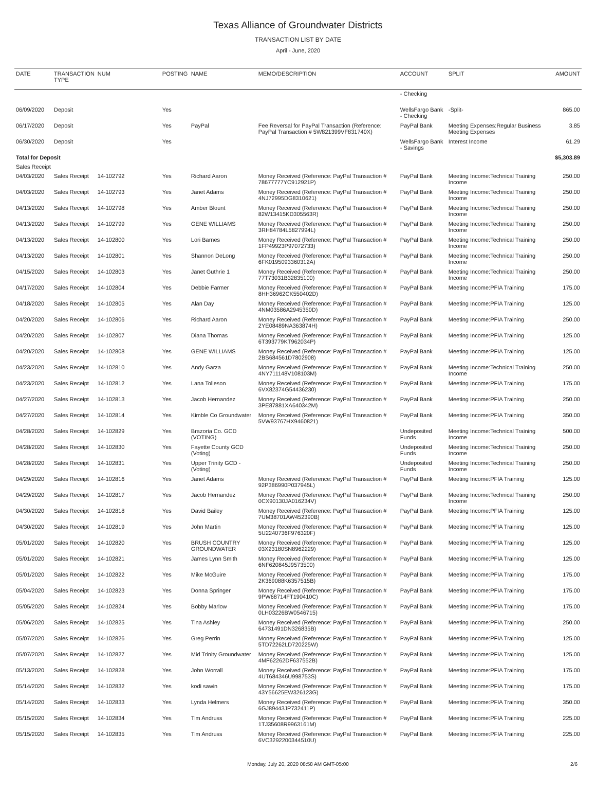Texas Alliance of Groundwater Districts
TRANSACTION LIST BY DATE
April - June, 2020
| DATE | TRANSACTION TYPE | NUM | POSTING | NAME | MEMO/DESCRIPTION | ACCOUNT | SPLIT | AMOUNT |
| --- | --- | --- | --- | --- | --- | --- | --- | --- |
| | | | | | | - Checking | | |
| 06/09/2020 | Deposit | | Yes | | | WellsFargo Bank - Checking | -Split- | 865.00 |
| 06/17/2020 | Deposit | | Yes | PayPal | Fee Reversal for PayPal Transaction (Reference: PayPal Transaction # 5W821399VF831740X) | PayPal Bank | Meeting Expenses:Regular Business Meeting Expenses | 3.85 |
| 06/30/2020 | Deposit | | Yes | | | WellsFargo Bank - Savings | Interest Income | 61.29 |
| Total for Deposit | | | | | | | | $5,303.89 |
| Sales Receipt | | | | | | | | |
| 04/03/2020 | Sales Receipt | 14-102792 | Yes | Richard Aaron | Money Received (Reference: PayPal Transaction # 78677777YC912921P) | PayPal Bank | Meeting Income:Technical Training Income | 250.00 |
| 04/03/2020 | Sales Receipt | 14-102793 | Yes | Janet Adams | Money Received (Reference: PayPal Transaction # 4NJ72995DG8310621) | PayPal Bank | Meeting Income:Technical Training Income | 250.00 |
| 04/13/2020 | Sales Receipt | 14-102798 | Yes | Amber Blount | Money Received (Reference: PayPal Transaction # 82W13415KD305563R) | PayPal Bank | Meeting Income:Technical Training Income | 250.00 |
| 04/13/2020 | Sales Receipt | 14-102799 | Yes | GENE WILLIAMS | Money Received (Reference: PayPal Transaction # 3RH84784L5827994L) | PayPal Bank | Meeting Income:Technical Training Income | 250.00 |
| 04/13/2020 | Sales Receipt | 14-102800 | Yes | Lori Barnes | Money Received (Reference: PayPal Transaction # 1FP49923P97072733) | PayPal Bank | Meeting Income:Technical Training Income | 250.00 |
| 04/13/2020 | Sales Receipt | 14-102801 | Yes | Shannon DeLong | Money Received (Reference: PayPal Transaction # 6FK0195093360312A) | PayPal Bank | Meeting Income:Technical Training Income | 250.00 |
| 04/15/2020 | Sales Receipt | 14-102803 | Yes | Janet Guthrie 1 | Money Received (Reference: PayPal Transaction # 77T73031B32835100) | PayPal Bank | Meeting Income:Technical Training Income | 250.00 |
| 04/17/2020 | Sales Receipt | 14-102804 | Yes | Debbie Farmer | Money Received (Reference: PayPal Transaction # 8HH36962CK550402D) | PayPal Bank | Meeting Income:PFIA Training | 175.00 |
| 04/18/2020 | Sales Receipt | 14-102805 | Yes | Alan Day | Money Received (Reference: PayPal Transaction # 4NM03586A2945350D) | PayPal Bank | Meeting Income:PFIA Training | 125.00 |
| 04/20/2020 | Sales Receipt | 14-102806 | Yes | Richard Aaron | Money Received (Reference: PayPal Transaction # 2YE08489NA363874H) | PayPal Bank | Meeting Income:PFIA Training | 250.00 |
| 04/20/2020 | Sales Receipt | 14-102807 | Yes | Diana Thomas | Money Received (Reference: PayPal Transaction # 6T393779KT962034P) | PayPal Bank | Meeting Income:PFIA Training | 125.00 |
| 04/20/2020 | Sales Receipt | 14-102808 | Yes | GENE WILLIAMS | Money Received (Reference: PayPal Transaction # 2BS684561D7802908) | PayPal Bank | Meeting Income:PFIA Training | 125.00 |
| 04/23/2020 | Sales Receipt | 14-102810 | Yes | Andy Garza | Money Received (Reference: PayPal Transaction # 4NY711148V108103M) | PayPal Bank | Meeting Income:Technical Training Income | 250.00 |
| 04/23/2020 | Sales Receipt | 14-102812 | Yes | Lana Tolleson | Money Received (Reference: PayPal Transaction # 6VX82374G54436230) | PayPal Bank | Meeting Income:PFIA Training | 175.00 |
| 04/27/2020 | Sales Receipt | 14-102813 | Yes | Jacob Hernandez | Money Received (Reference: PayPal Transaction # 3PE87881XA640342M) | PayPal Bank | Meeting Income:PFIA Training | 250.00 |
| 04/27/2020 | Sales Receipt | 14-102814 | Yes | Kimble Co Groundwater | Money Received (Reference: PayPal Transaction # 5VW93767HX9460821) | PayPal Bank | Meeting Income:PFIA Training | 350.00 |
| 04/28/2020 | Sales Receipt | 14-102829 | Yes | Brazoria Co. GCD (VOTING) | | Undeposited Funds | Meeting Income:Technical Training Income | 500.00 |
| 04/28/2020 | Sales Receipt | 14-102830 | Yes | Fayette County GCD (Voting) | | Undeposited Funds | Meeting Income:Technical Training Income | 250.00 |
| 04/28/2020 | Sales Receipt | 14-102831 | Yes | Upper Trinity GCD - (Voting) | | Undeposited Funds | Meeting Income:Technical Training Income | 250.00 |
| 04/29/2020 | Sales Receipt | 14-102816 | Yes | Janet Adams | Money Received (Reference: PayPal Transaction # 92P386990P037945L) | PayPal Bank | Meeting Income:PFIA Training | 125.00 |
| 04/29/2020 | Sales Receipt | 14-102817 | Yes | Jacob Hernandez | Money Received (Reference: PayPal Transaction # 0CX90130JA016234V) | PayPal Bank | Meeting Income:Technical Training Income | 250.00 |
| 04/30/2020 | Sales Receipt | 14-102818 | Yes | David Bailey | Money Received (Reference: PayPal Transaction # 7UM38701AW452390B) | PayPal Bank | Meeting Income:PFIA Training | 125.00 |
| 04/30/2020 | Sales Receipt | 14-102819 | Yes | John Martin | Money Received (Reference: PayPal Transaction # 5U2240736F976320F) | PayPal Bank | Meeting Income:PFIA Training | 125.00 |
| 05/01/2020 | Sales Receipt | 14-102820 | Yes | BRUSH COUNTRY GROUNDWATER | Money Received (Reference: PayPal Transaction # 03X23180SN8962229) | PayPal Bank | Meeting Income:PFIA Training | 125.00 |
| 05/01/2020 | Sales Receipt | 14-102821 | Yes | James Lynn Smith | Money Received (Reference: PayPal Transaction # 6NF620845J9573500) | PayPal Bank | Meeting Income:PFIA Training | 125.00 |
| 05/01/2020 | Sales Receipt | 14-102822 | Yes | Mike McGuire | Money Received (Reference: PayPal Transaction # 2K369088K6357515B) | PayPal Bank | Meeting Income:PFIA Training | 175.00 |
| 05/04/2020 | Sales Receipt | 14-102823 | Yes | Donna Springer | Money Received (Reference: PayPal Transaction # 9PW68714FT190410C) | PayPal Bank | Meeting Income:PFIA Training | 175.00 |
| 05/05/2020 | Sales Receipt | 14-102824 | Yes | Bobby Marlow | Money Received (Reference: PayPal Transaction # 0LH03226BW0546715) | PayPal Bank | Meeting Income:PFIA Training | 175.00 |
| 05/06/2020 | Sales Receipt | 14-102825 | Yes | Tina Ashley | Money Received (Reference: PayPal Transaction # 64731491DN326835B) | PayPal Bank | Meeting Income:PFIA Training | 250.00 |
| 05/07/2020 | Sales Receipt | 14-102826 | Yes | Greg Perrin | Money Received (Reference: PayPal Transaction # 5TD72262LD720225W) | PayPal Bank | Meeting Income:PFIA Training | 125.00 |
| 05/07/2020 | Sales Receipt | 14-102827 | Yes | Mid Trinity Groundwater | Money Received (Reference: PayPal Transaction # 4MF62262DF637552B) | PayPal Bank | Meeting Income:PFIA Training | 125.00 |
| 05/13/2020 | Sales Receipt | 14-102828 | Yes | John Worrall | Money Received (Reference: PayPal Transaction # 4UT684346U998753S) | PayPal Bank | Meeting Income:PFIA Training | 175.00 |
| 05/14/2020 | Sales Receipt | 14-102832 | Yes | kodi sawin | Money Received (Reference: PayPal Transaction # 43Y56625EW326123G) | PayPal Bank | Meeting Income:PFIA Training | 175.00 |
| 05/14/2020 | Sales Receipt | 14-102833 | Yes | Lynda Helmers | Money Received (Reference: PayPal Transaction # 6GJ89443JP732411P) | PayPal Bank | Meeting Income:PFIA Training | 350.00 |
| 05/15/2020 | Sales Receipt | 14-102834 | Yes | Tim Andruss | Money Received (Reference: PayPal Transaction # 1TJ35608R9963161M) | PayPal Bank | Meeting Income:PFIA Training | 225.00 |
| 05/15/2020 | Sales Receipt | 14-102835 | Yes | Tim Andruss | Money Received (Reference: PayPal Transaction # 6VC3292200344510U) | PayPal Bank | Meeting Income:PFIA Training | 225.00 |
Monday, July 20, 2020 08:58 AM GMT-05:00 2/6